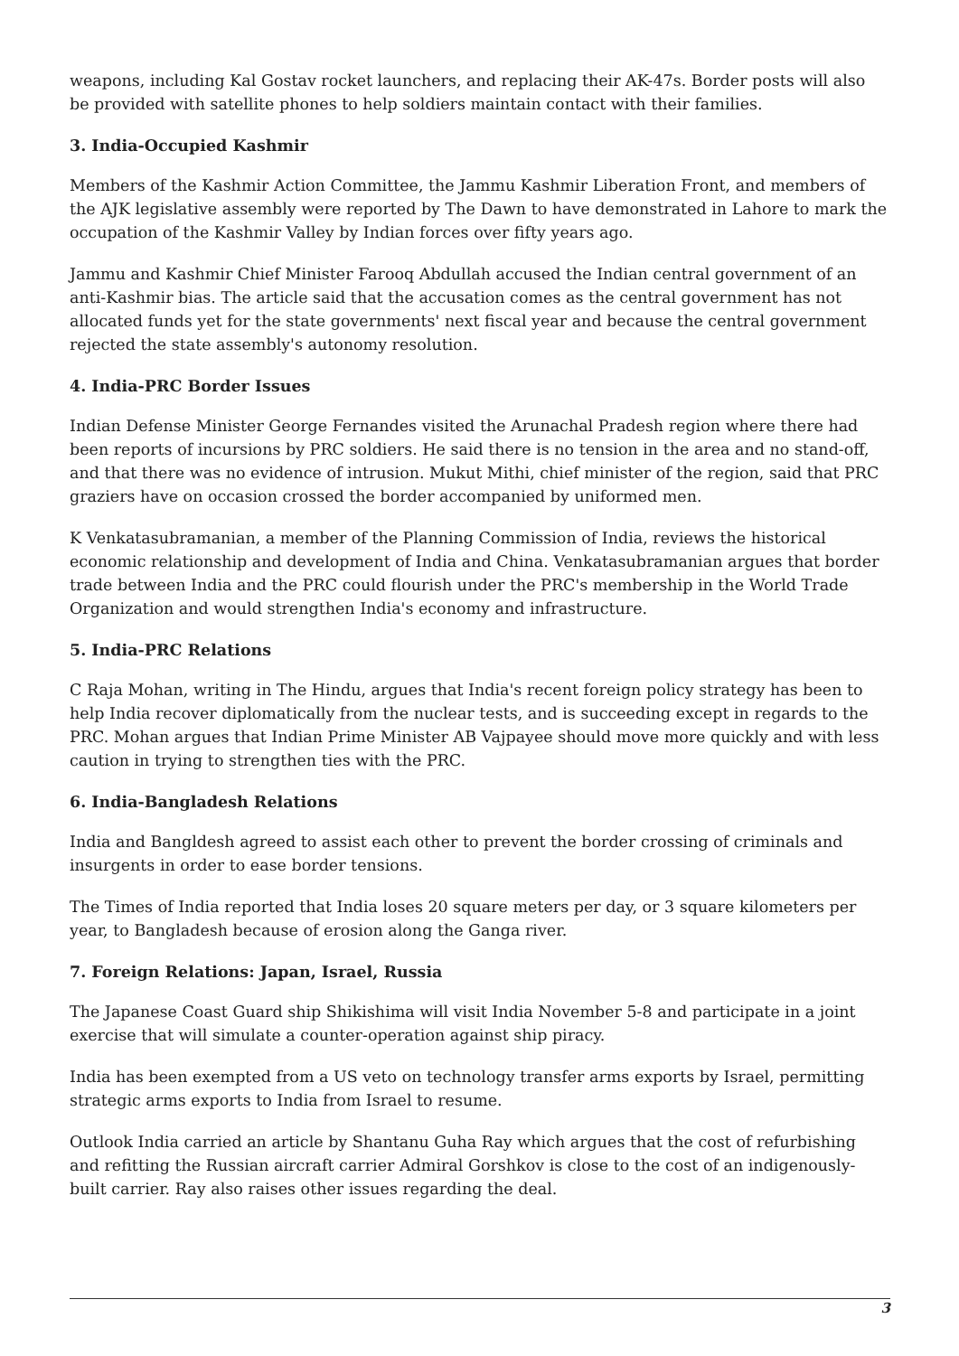weapons, including Kal Gostav rocket launchers, and replacing their AK-47s. Border posts will also be provided with satellite phones to help soldiers maintain contact with their families.
3. India-Occupied Kashmir
Members of the Kashmir Action Committee, the Jammu Kashmir Liberation Front, and members of the AJK legislative assembly were reported by The Dawn to have demonstrated in Lahore to mark the occupation of the Kashmir Valley by Indian forces over fifty years ago.
Jammu and Kashmir Chief Minister Farooq Abdullah accused the Indian central government of an anti-Kashmir bias. The article said that the accusation comes as the central government has not allocated funds yet for the state governments' next fiscal year and because the central government rejected the state assembly's autonomy resolution.
4. India-PRC Border Issues
Indian Defense Minister George Fernandes visited the Arunachal Pradesh region where there had been reports of incursions by PRC soldiers. He said there is no tension in the area and no stand-off, and that there was no evidence of intrusion. Mukut Mithi, chief minister of the region, said that PRC graziers have on occasion crossed the border accompanied by uniformed men.
K Venkatasubramanian, a member of the Planning Commission of India, reviews the historical economic relationship and development of India and China. Venkatasubramanian argues that border trade between India and the PRC could flourish under the PRC's membership in the World Trade Organization and would strengthen India's economy and infrastructure.
5. India-PRC Relations
C Raja Mohan, writing in The Hindu, argues that India's recent foreign policy strategy has been to help India recover diplomatically from the nuclear tests, and is succeeding except in regards to the PRC. Mohan argues that Indian Prime Minister AB Vajpayee should move more quickly and with less caution in trying to strengthen ties with the PRC.
6. India-Bangladesh Relations
India and Bangldesh agreed to assist each other to prevent the border crossing of criminals and insurgents in order to ease border tensions.
The Times of India reported that India loses 20 square meters per day, or 3 square kilometers per year, to Bangladesh because of erosion along the Ganga river.
7. Foreign Relations: Japan, Israel, Russia
The Japanese Coast Guard ship Shikishima will visit India November 5-8 and participate in a joint exercise that will simulate a counter-operation against ship piracy.
India has been exempted from a US veto on technology transfer arms exports by Israel, permitting strategic arms exports to India from Israel to resume.
Outlook India carried an article by Shantanu Guha Ray which argues that the cost of refurbishing and refitting the Russian aircraft carrier Admiral Gorshkov is close to the cost of an indigenously-built carrier. Ray also raises other issues regarding the deal.
3